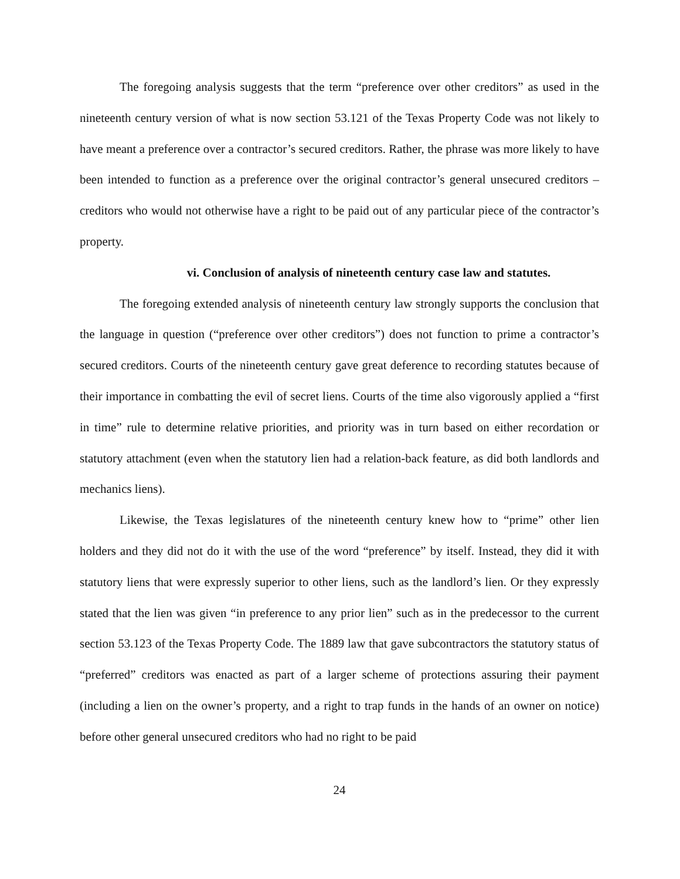The foregoing analysis suggests that the term “preference over other creditors” as used in the nineteenth century version of what is now section 53.121 of the Texas Property Code was not likely to have meant a preference over a contractor’s secured creditors. Rather, the phrase was more likely to have been intended to function as a preference over the original contractor’s general unsecured creditors – creditors who would not otherwise have a right to be paid out of any particular piece of the contractor’s property.
vi. Conclusion of analysis of nineteenth century case law and statutes.
The foregoing extended analysis of nineteenth century law strongly supports the conclusion that the language in question (“preference over other creditors”) does not function to prime a contractor’s secured creditors. Courts of the nineteenth century gave great deference to recording statutes because of their importance in combatting the evil of secret liens. Courts of the time also vigorously applied a “first in time” rule to determine relative priorities, and priority was in turn based on either recordation or statutory attachment (even when the statutory lien had a relation-back feature, as did both landlords and mechanics liens).
Likewise, the Texas legislatures of the nineteenth century knew how to “prime” other lien holders and they did not do it with the use of the word “preference” by itself. Instead, they did it with statutory liens that were expressly superior to other liens, such as the landlord’s lien. Or they expressly stated that the lien was given “in preference to any prior lien” such as in the predecessor to the current section 53.123 of the Texas Property Code. The 1889 law that gave subcontractors the statutory status of “preferred” creditors was enacted as part of a larger scheme of protections assuring their payment (including a lien on the owner’s property, and a right to trap funds in the hands of an owner on notice) before other general unsecured creditors who had no right to be paid
24